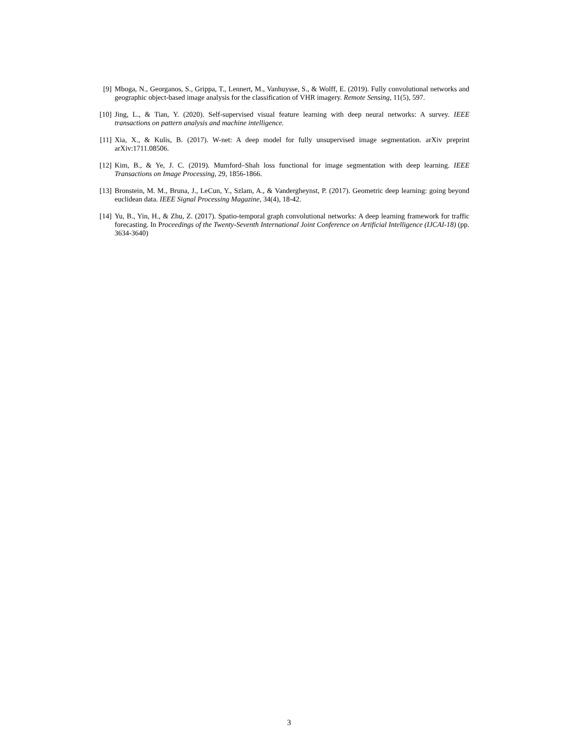[9] Mboga, N., Georganos, S., Grippa, T., Lennert, M., Vanhuysse, S., & Wolff, E. (2019). Fully convolutional networks and geographic object-based image analysis for the classification of VHR imagery. Remote Sensing, 11(5), 597.
[10] Jing, L., & Tian, Y. (2020). Self-supervised visual feature learning with deep neural networks: A survey. IEEE transactions on pattern analysis and machine intelligence.
[11] Xia, X., & Kulis, B. (2017). W-net: A deep model for fully unsupervised image segmentation. arXiv preprint arXiv:1711.08506.
[12] Kim, B., & Ye, J. C. (2019). Mumford–Shah loss functional for image segmentation with deep learning. IEEE Transactions on Image Processing, 29, 1856-1866.
[13] Bronstein, M. M., Bruna, J., LeCun, Y., Szlam, A., & Vandergheynst, P. (2017). Geometric deep learning: going beyond euclidean data. IEEE Signal Processing Magazine, 34(4), 18-42.
[14] Yu, B., Yin, H., & Zhu, Z. (2017). Spatio-temporal graph convolutional networks: A deep learning framework for traffic forecasting. In Proceedings of the Twenty-Seventh International Joint Conference on Artificial Intelligence (IJCAI-18) (pp. 3634-3640)
3